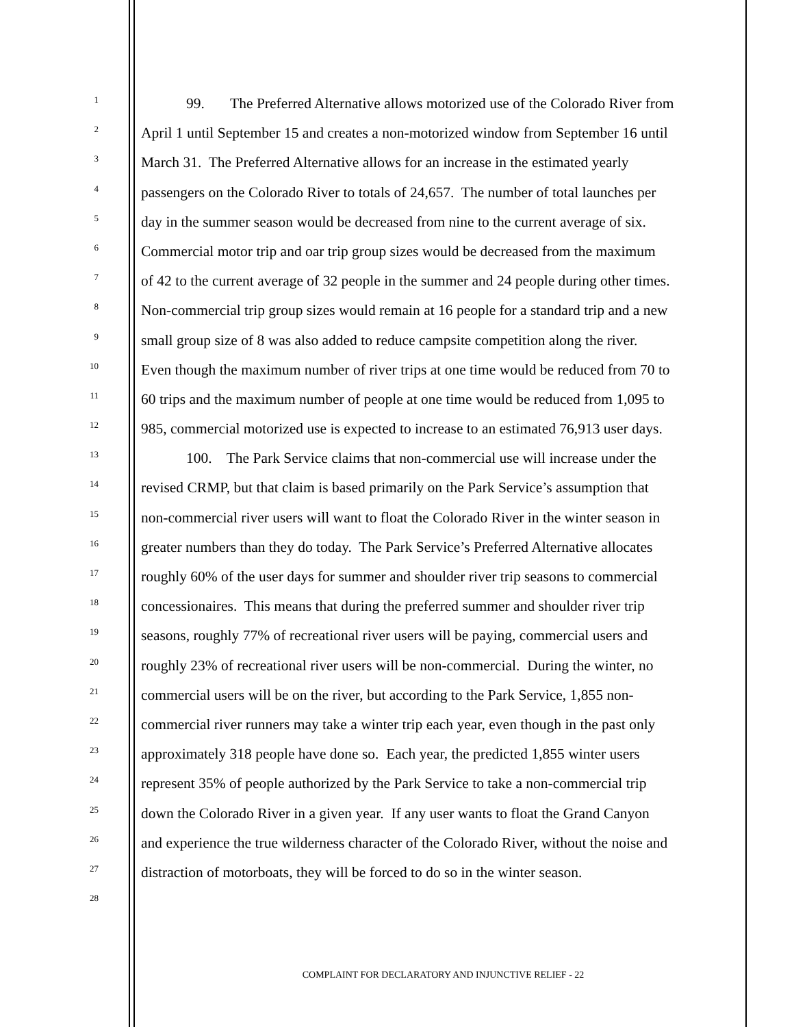1
99. The Preferred Alternative allows motorized use of the Colorado River from
2
April 1 until September 15 and creates a non-motorized window from September 16 until
3
March 31. The Preferred Alternative allows for an increase in the estimated yearly
4
passengers on the Colorado River to totals of 24,657. The number of total launches per
5
day in the summer season would be decreased from nine to the current average of six.
6
Commercial motor trip and oar trip group sizes would be decreased from the maximum
7
of 42 to the current average of 32 people in the summer and 24 people during other times.
8
Non-commercial trip group sizes would remain at 16 people for a standard trip and a new
9
small group size of 8 was also added to reduce campsite competition along the river.
10
Even though the maximum number of river trips at one time would be reduced from 70 to
11
60 trips and the maximum number of people at one time would be reduced from 1,095 to
12
985, commercial motorized use is expected to increase to an estimated 76,913 user days.
13
100. The Park Service claims that non-commercial use will increase under the
14
revised CRMP, but that claim is based primarily on the Park Service’s assumption that
15
non-commercial river users will want to float the Colorado River in the winter season in
16
greater numbers than they do today. The Park Service’s Preferred Alternative allocates
17
roughly 60% of the user days for summer and shoulder river trip seasons to commercial
18
concessionaires. This means that during the preferred summer and shoulder river trip
19
seasons, roughly 77% of recreational river users will be paying, commercial users and
20
roughly 23% of recreational river users will be non-commercial. During the winter, no
21
commercial users will be on the river, but according to the Park Service, 1,855 non-
22
commercial river runners may take a winter trip each year, even though in the past only
23
approximately 318 people have done so. Each year, the predicted 1,855 winter users
24
represent 35% of people authorized by the Park Service to take a non-commercial trip
25
down the Colorado River in a given year. If any user wants to float the Grand Canyon
26
and experience the true wilderness character of the Colorado River, without the noise and
27
distraction of motorboats, they will be forced to do so in the winter season.
28
COMPLAINT FOR DECLARATORY AND INJUNCTIVE RELIEF - 22